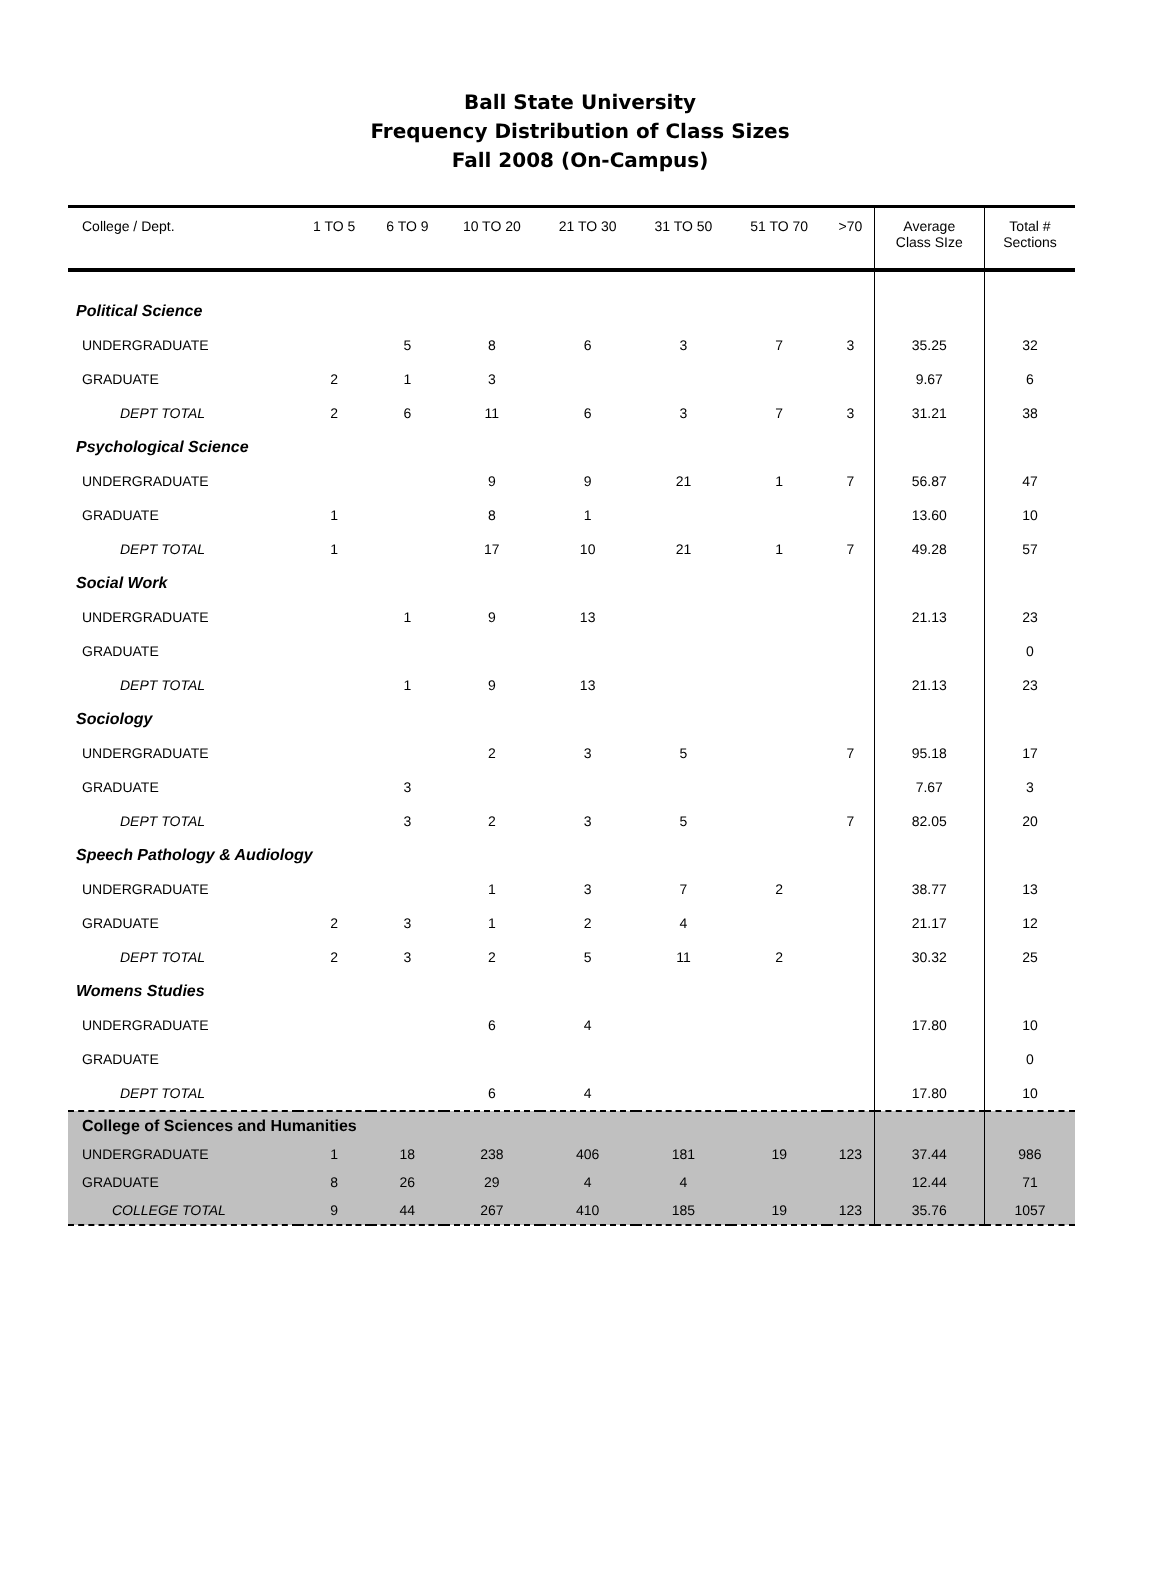Ball State University
Frequency Distribution of Class Sizes
Fall 2008 (On-Campus)
| College / Dept. | 1 TO 5 | 6 TO 9 | 10 TO 20 | 21 TO 30 | 31 TO 50 | 51 TO 70 | >70 | Average Class SIze | Total # Sections |
| --- | --- | --- | --- | --- | --- | --- | --- | --- | --- |
| Political Science | | | | | | | | | |
| UNDERGRADUATE | | 5 | 8 | 6 | 3 | 7 | 3 | 35.25 | 32 |
| GRADUATE | 2 | 1 | 3 | | | | | 9.67 | 6 |
| DEPT TOTAL | 2 | 6 | 11 | 6 | 3 | 7 | 3 | 31.21 | 38 |
| Psychological Science | | | | | | | | | |
| UNDERGRADUATE | | | 9 | 9 | 21 | 1 | 7 | 56.87 | 47 |
| GRADUATE | 1 | | 8 | 1 | | | | 13.60 | 10 |
| DEPT TOTAL | 1 | | 17 | 10 | 21 | 1 | 7 | 49.28 | 57 |
| Social Work | | | | | | | | | |
| UNDERGRADUATE | | 1 | 9 | 13 | | | | 21.13 | 23 |
| GRADUATE | | | | | | | | | 0 |
| DEPT TOTAL | | 1 | 9 | 13 | | | | 21.13 | 23 |
| Sociology | | | | | | | | | |
| UNDERGRADUATE | | | 2 | 3 | 5 | | 7 | 95.18 | 17 |
| GRADUATE | | 3 | | | | | | 7.67 | 3 |
| DEPT TOTAL | | 3 | 2 | 3 | 5 | | 7 | 82.05 | 20 |
| Speech Pathology & Audiology | | | | | | | | | |
| UNDERGRADUATE | | | 1 | 3 | 7 | 2 | | 38.77 | 13 |
| GRADUATE | 2 | 3 | 1 | 2 | 4 | | | 21.17 | 12 |
| DEPT TOTAL | 2 | 3 | 2 | 5 | 11 | 2 | | 30.32 | 25 |
| Womens Studies | | | | | | | | | |
| UNDERGRADUATE | | | 6 | 4 | | | | 17.80 | 10 |
| GRADUATE | | | | | | | | | 0 |
| DEPT TOTAL | | | 6 | 4 | | | | 17.80 | 10 |
| College of Sciences and Humanities | | | | | | | | | |
| UNDERGRADUATE | 1 | 18 | 238 | 406 | 181 | 19 | 123 | 37.44 | 986 |
| GRADUATE | 8 | 26 | 29 | 4 | 4 | | | 12.44 | 71 |
| COLLEGE TOTAL | 9 | 44 | 267 | 410 | 185 | 19 | 123 | 35.76 | 1057 |